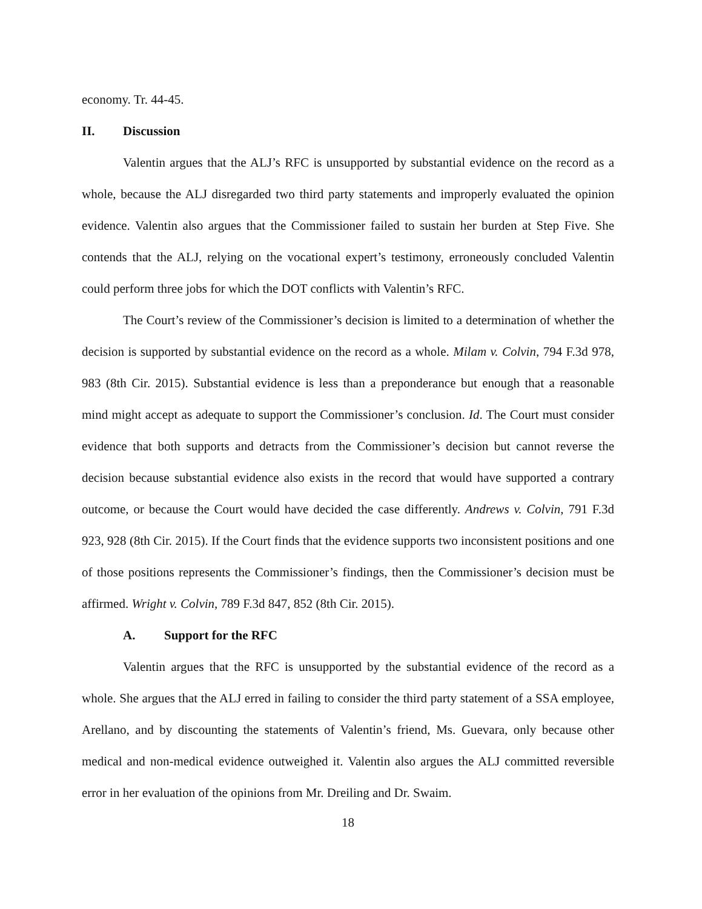economy. Tr. 44-45.
II. Discussion
Valentin argues that the ALJ’s RFC is unsupported by substantial evidence on the record as a whole, because the ALJ disregarded two third party statements and improperly evaluated the opinion evidence. Valentin also argues that the Commissioner failed to sustain her burden at Step Five. She contends that the ALJ, relying on the vocational expert’s testimony, erroneously concluded Valentin could perform three jobs for which the DOT conflicts with Valentin’s RFC.
The Court’s review of the Commissioner’s decision is limited to a determination of whether the decision is supported by substantial evidence on the record as a whole. Milam v. Colvin, 794 F.3d 978, 983 (8th Cir. 2015). Substantial evidence is less than a preponderance but enough that a reasonable mind might accept as adequate to support the Commissioner’s conclusion. Id. The Court must consider evidence that both supports and detracts from the Commissioner’s decision but cannot reverse the decision because substantial evidence also exists in the record that would have supported a contrary outcome, or because the Court would have decided the case differently. Andrews v. Colvin, 791 F.3d 923, 928 (8th Cir. 2015). If the Court finds that the evidence supports two inconsistent positions and one of those positions represents the Commissioner’s findings, then the Commissioner’s decision must be affirmed. Wright v. Colvin, 789 F.3d 847, 852 (8th Cir. 2015).
A. Support for the RFC
Valentin argues that the RFC is unsupported by the substantial evidence of the record as a whole. She argues that the ALJ erred in failing to consider the third party statement of a SSA employee, Arellano, and by discounting the statements of Valentin’s friend, Ms. Guevara, only because other medical and non-medical evidence outweighed it. Valentin also argues the ALJ committed reversible error in her evaluation of the opinions from Mr. Dreiling and Dr. Swaim.
18